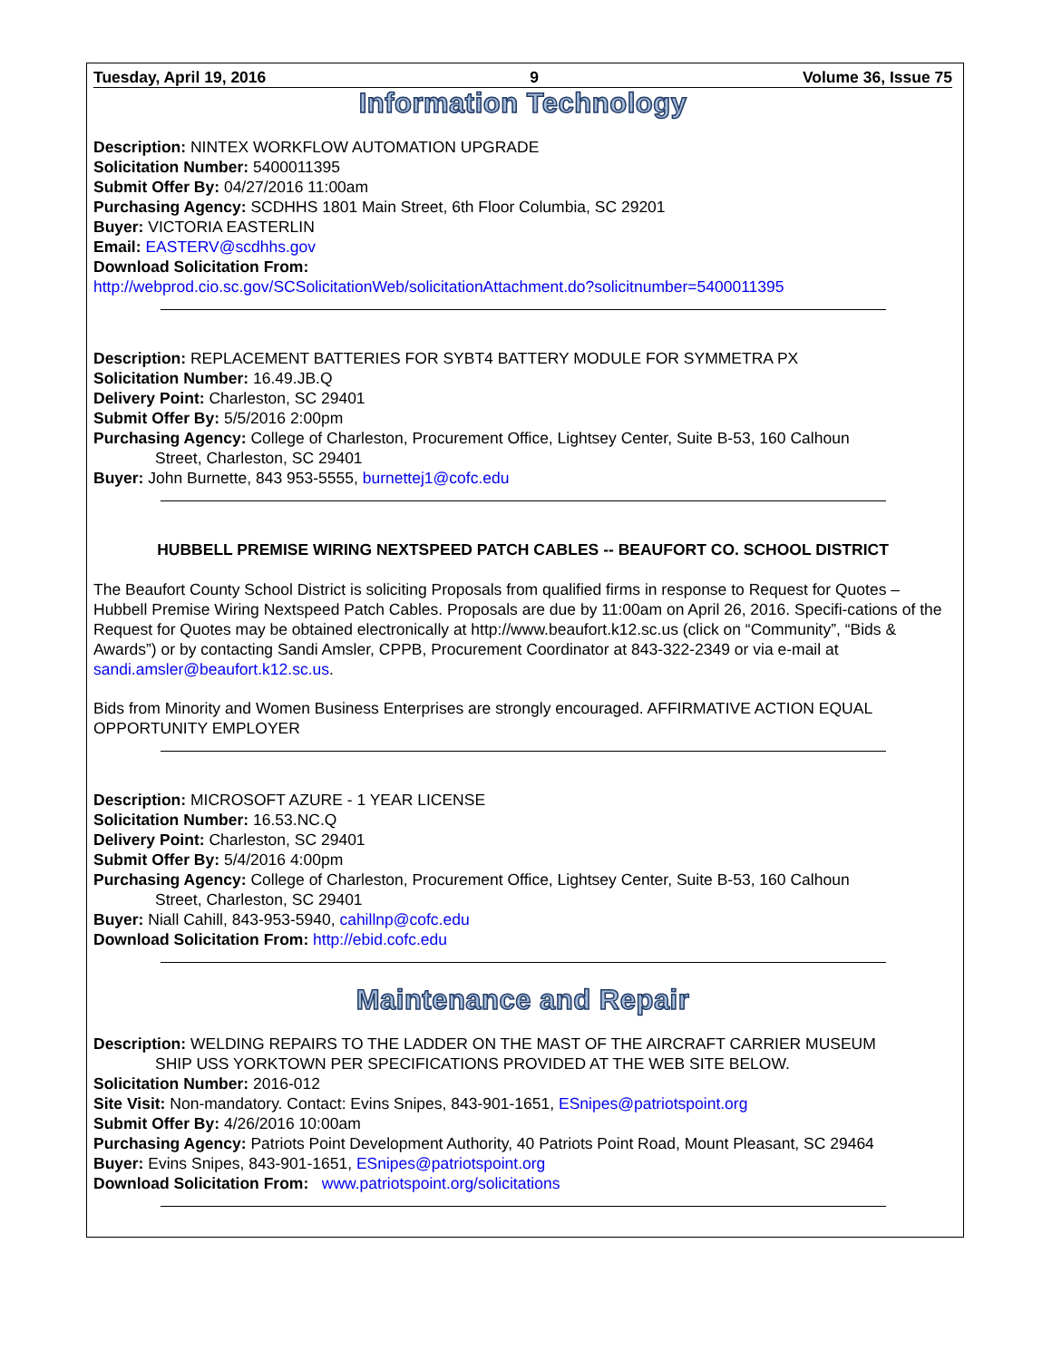Tuesday, April 19, 2016 9 Volume 36, Issue 75
Information Technology
Description: NINTEX WORKFLOW AUTOMATION UPGRADE
Solicitation Number: 5400011395
Submit Offer By: 04/27/2016 11:00am
Purchasing Agency: SCDHHS 1801 Main Street, 6th Floor Columbia, SC 29201
Buyer: VICTORIA EASTERLIN
Email: EASTERV@scdhhs.gov
Download Solicitation From:
http://webprod.cio.sc.gov/SCSolicitationWeb/solicitationAttachment.do?solicitnumber=5400011395
Description: REPLACEMENT BATTERIES FOR SYBT4 BATTERY MODULE FOR SYMMETRA PX
Solicitation Number: 16.49.JB.Q
Delivery Point: Charleston, SC 29401
Submit Offer By: 5/5/2016 2:00pm
Purchasing Agency: College of Charleston, Procurement Office, Lightsey Center, Suite B-53, 160 Calhoun
Street, Charleston, SC 29401
Buyer: John Burnette, 843 953-5555, burnettej1@cofc.edu
HUBBELL PREMISE WIRING NEXTSPEED PATCH CABLES -- BEAUFORT CO. SCHOOL DISTRICT
The Beaufort County School District is soliciting Proposals from qualified firms in response to Request for Quotes – Hubbell Premise Wiring Nextspeed Patch Cables. Proposals are due by 11:00am on April 26, 2016. Specifi-cations of the Request for Quotes may be obtained electronically at http://www.beaufort.k12.sc.us (click on “Community”, “Bids & Awards”) or by contacting Sandi Amsler, CPPB, Procurement Coordinator at 843-322-2349 or via e-mail at sandi.amsler@beaufort.k12.sc.us.
Bids from Minority and Women Business Enterprises are strongly encouraged. AFFIRMATIVE ACTION EQUAL OPPORTUNITY EMPLOYER
Description: MICROSOFT AZURE - 1 YEAR LICENSE
Solicitation Number: 16.53.NC.Q
Delivery Point: Charleston, SC 29401
Submit Offer By: 5/4/2016 4:00pm
Purchasing Agency: College of Charleston, Procurement Office, Lightsey Center, Suite B-53, 160 Calhoun
Street, Charleston, SC 29401
Buyer: Niall Cahill, 843-953-5940, cahillnp@cofc.edu
Download Solicitation From: http://ebid.cofc.edu
Maintenance and Repair
Description: WELDING REPAIRS TO THE LADDER ON THE MAST OF THE AIRCRAFT CARRIER MUSEUM
SHIP USS YORKTOWN PER SPECIFICATIONS PROVIDED AT THE WEB SITE BELOW.
Solicitation Number: 2016-012
Site Visit: Non-mandatory. Contact: Evins Snipes, 843-901-1651, ESnipes@patriotspoint.org
Submit Offer By: 4/26/2016 10:00am
Purchasing Agency: Patriots Point Development Authority, 40 Patriots Point Road, Mount Pleasant, SC 29464
Buyer: Evins Snipes, 843-901-1651, ESnipes@patriotspoint.org
Download Solicitation From: www.patriotspoint.org/solicitations